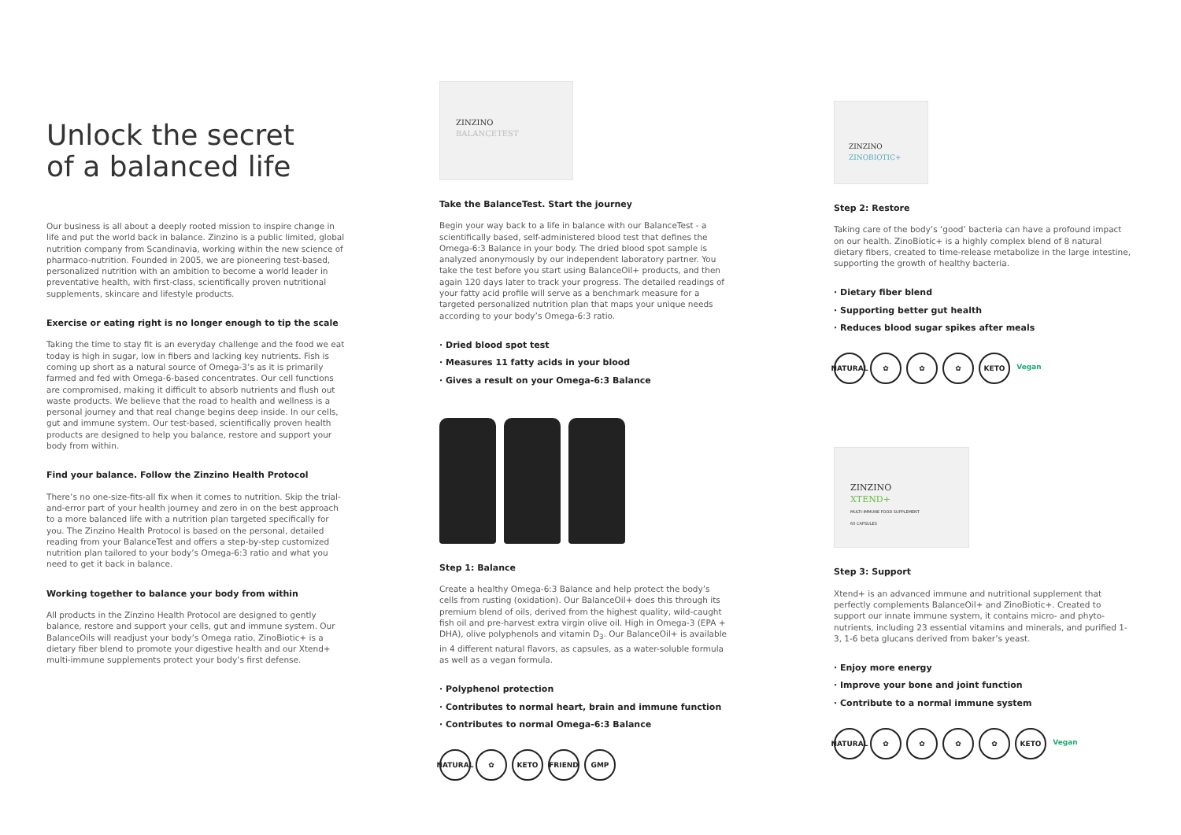Unlock the secret
of a balanced life
Our business is all about a deeply rooted mission to inspire change in life and put the world back in balance. Zinzino is a public limited, global nutrition company from Scandinavia, working within the new science of pharmaco-nutrition. Founded in 2005, we are pioneering test-based, personalized nutrition with an ambition to become a world leader in preventative health, with first-class, scientifically proven nutritional supplements, skincare and lifestyle products.
Exercise or eating right is no longer enough to tip the scale
Taking the time to stay fit is an everyday challenge and the food we eat today is high in sugar, low in fibers and lacking key nutrients. Fish is coming up short as a natural source of Omega-3’s as it is primarily farmed and fed with Omega-6-based concentrates. Our cell functions are compromised, making it difficult to absorb nutrients and flush out waste products. We believe that the road to health and wellness is a personal journey and that real change begins deep inside. In our cells, gut and immune system. Our test-based, scientifically proven health products are designed to help you balance, restore and support your body from within.
Find your balance. Follow the Zinzino Health Protocol
There’s no one-size-fits-all fix when it comes to nutrition. Skip the trial-and-error part of your health journey and zero in on the best approach to a more balanced life with a nutrition plan targeted specifically for you. The Zinzino Health Protocol is based on the personal, detailed reading from your BalanceTest and offers a step-by-step customized nutrition plan tailored to your body’s Omega-6:3 ratio and what you need to get it back in balance.
Working together to balance your body from within
All products in the Zinzino Health Protocol are designed to gently balance, restore and support your cells, gut and immune system. Our BalanceOils will readjust your body’s Omega ratio, ZinoBiotic+ is a dietary fiber blend to promote your digestive health and our Xtend+ multi-immune supplements protect your body’s first defense.
ZINZINO
BALANCETEST
Take the BalanceTest. Start the journey
Begin your way back to a life in balance with our BalanceTest - a scientifically based, self-administered blood test that defines the Omega-6:3 Balance in your body. The dried blood spot sample is analyzed anonymously by our independent laboratory partner. You take the test before you start using BalanceOil+ products, and then again 120 days later to track your progress. The detailed readings of your fatty acid profile will serve as a benchmark measure for a targeted personalized nutrition plan that maps your unique needs according to your body’s Omega-6:3 ratio.
· Dried blood spot test
· Measures 11 fatty acids in your blood
· Gives a result on your Omega-6:3 Balance
Step 1: Balance
Create a healthy Omega-6:3 Balance and help protect the body’s cells from rusting (oxidation). Our BalanceOil+ does this through its premium blend of oils, derived from the highest quality, wild-caught fish oil and pre-harvest extra virgin olive oil. High in Omega-3 (EPA + DHA), olive polyphenols and vitamin D<sub>3</sub>. Our BalanceOil+ is available in 4 different natural flavors, as capsules, as a water-soluble formula as well as a vegan formula.
· Polyphenol protection
· Contributes to normal heart, brain and immune function
· Contributes to normal Omega-6:3 Balance
NATURAL
✿ KETO FRIEND GMP
ZINZINO
ZINOBIOTIC+
Step 2: Restore
Taking care of the body’s ‘good’ bacteria can have a profound impact on our health. ZinoBiotic+ is a highly complex blend of 8 natural dietary fibers, created to time-release metabolize in the large intestine, supporting the growth of healthy bacteria.
· Dietary fiber blend
· Supporting better gut health
· Reduces blood sugar spikes after meals
NATURAL
✿ ✿ ✿ KETO Vegan
ZINZINO
XTEND+
MULTI-IMMUNE FOOD SUPPLEMENT
60 CAPSULES
Step 3: Support
Xtend+ is an advanced immune and nutritional supplement that perfectly complements BalanceOil+ and ZinoBiotic+. Created to support our innate immune system, it contains micro- and phyto-nutrients, including 23 essential vitamins and minerals, and purified 1-3, 1-6 beta glucans derived from baker’s yeast.
· Enjoy more energy
· Improve your bone and joint function
· Contribute to a normal immune system
NATURAL
✿ ✿ ✿ ✿ KETO Vegan